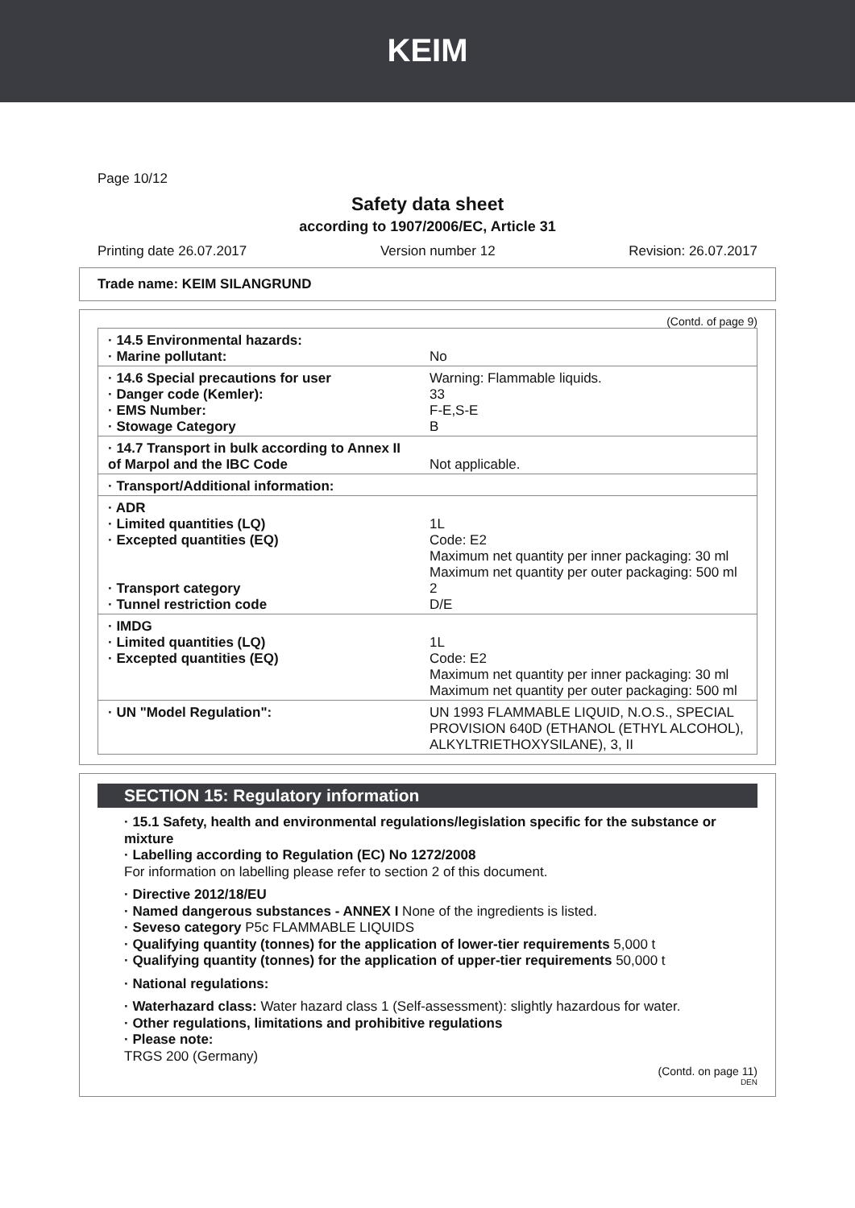KEIM
Page 10/12
Safety data sheet
according to 1907/2006/EC, Article 31
Printing date 26.07.2017 Version number 12 Revision: 26.07.2017
Trade name: KEIM SILANGRUND
(Contd. of page 9)
| · 14.5 Environmental hazards: · Marine pollutant: | No |
| · 14.6 Special precautions for user · Danger code (Kemler): · EMS Number: · Stowage Category | Warning: Flammable liquids. 33 F-E,S-E B |
| · 14.7 Transport in bulk according to Annex II of Marpol and the IBC Code | Not applicable. |
| · Transport/Additional information: | |
| · ADR · Limited quantities (LQ) · Excepted quantities (EQ) · Transport category · Tunnel restriction code | 1L Code: E2 Maximum net quantity per inner packaging: 30 ml Maximum net quantity per outer packaging: 500 ml 2 D/E |
| · IMDG · Limited quantities (LQ) · Excepted quantities (EQ) | 1L Code: E2 Maximum net quantity per inner packaging: 30 ml Maximum net quantity per outer packaging: 500 ml |
| · UN "Model Regulation": | UN 1993 FLAMMABLE LIQUID, N.O.S., SPECIAL PROVISION 640D (ETHANOL (ETHYL ALCOHOL), ALKYLTRIETHOXYSILANE), 3, II |
SECTION 15: Regulatory information
· 15.1 Safety, health and environmental regulations/legislation specific for the substance or mixture
· Labelling according to Regulation (EC) No 1272/2008
For information on labelling please refer to section 2 of this document.
· Directive 2012/18/EU
· Named dangerous substances - ANNEX I None of the ingredients is listed.
· Seveso category P5c FLAMMABLE LIQUIDS
· Qualifying quantity (tonnes) for the application of lower-tier requirements 5,000 t
· Qualifying quantity (tonnes) for the application of upper-tier requirements 50,000 t
· National regulations:
· Waterhazard class: Water hazard class 1 (Self-assessment): slightly hazardous for water.
· Other regulations, limitations and prohibitive regulations
· Please note:
TRGS 200 (Germany)
(Contd. on page 11)
DEN